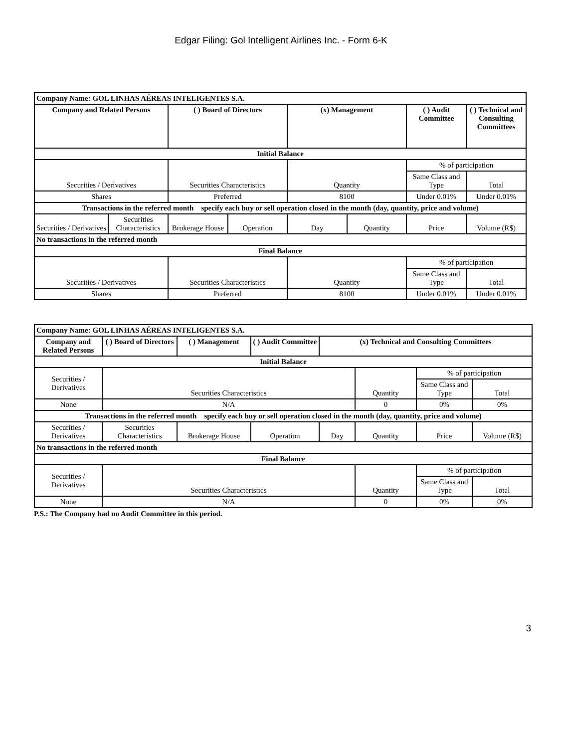Edgar Filing: Gol Intelligent Airlines Inc. - Form 6-K
| Company Name: GOL LINHAS AÉREAS INTELIGENTES S.A. | | | | | | | |
| Company and Related Persons | | ( ) Board of Directors | | (x) Management | | ( ) Audit Committee | ( ) Technical and Consulting Committees |
| Initial Balance | | | | | | | |
| Securities / Derivatives | | Securities Characteristics | | Quantity | | % of participation | |
| | | | | | | Same Class and Type | Total |
| Shares | | Preferred | | 8100 | | Under 0.01% | Under 0.01% |
| Transactions in the referred month specify each buy or sell operation closed in the month (day, quantity, price and volume) | | | | | | | |
| Securities / Derivatives | Securities Characteristics | Brokerage House | Operation | Day | Quantity | Price | Volume (R$) |
| No transactions in the referred month | | | | | | | |
| Final Balance | | | | | | | |
| Securities / Derivatives | | Securities Characteristics | | Quantity | | % of participation | |
| | | | | | | Same Class and Type | Total |
| Shares | | Preferred | | 8100 | | Under 0.01% | Under 0.01% |
| Company Name: GOL LINHAS AÉREAS INTELIGENTES S.A. | | | | | | | |
| Company and Related Persons | ( ) Board of Directors | ( ) Management | ( ) Audit Committee | (x) Technical and Consulting Committees | | | |
| Initial Balance | | | | | | | |
| Securities / Derivatives | Securities Characteristics | | | | Quantity | % of participation | |
| | | | | | | Same Class and Type | Total |
| None | N/A | | | | 0 | 0% | 0% |
| Transactions in the referred month specify each buy or sell operation closed in the month (day, quantity, price and volume) | | | | | | | |
| Securities / Derivatives | Securities Characteristics | Brokerage House | Operation | Day | Quantity | Price | Volume (R$) |
| No transactions in the referred month | | | | | | | |
| Final Balance | | | | | | | |
| Securities / Derivatives | Securities Characteristics | | | | Quantity | % of participation | |
| | | | | | | Same Class and Type | Total |
| None | N/A | | | | 0 | 0% | 0% |
P.S.: The Company had no Audit Committee in this period.
3